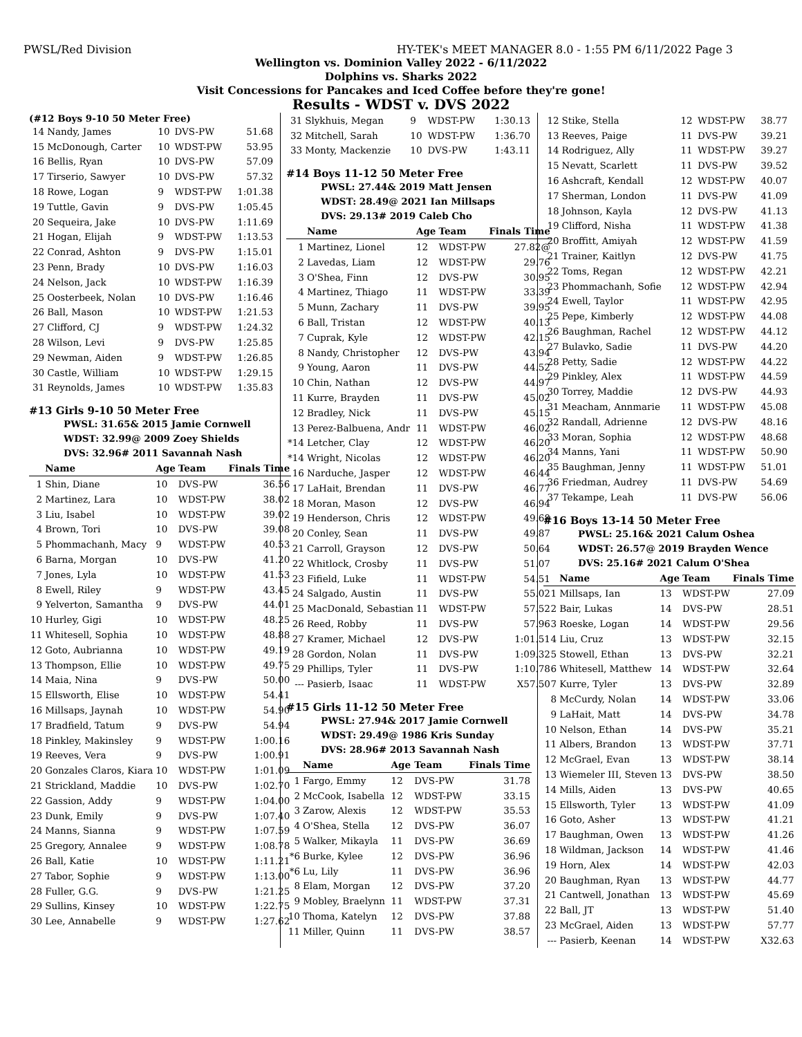PWSL/Red Division HY-TEK's MEET MANAGER 8.0 - 1:55 PM 6/11/2022 Page 3
Wellington vs. Dominion Valley 2022 - 6/11/2022
Dolphins vs. Sharks 2022
Visit Concessions for Pancakes and Iced Coffee before they're gone!
Results - WDST v. DVS 2022
(#12 Boys 9-10 50 Meter Free)
| 14 | Nandy, James | 10 | DVS-PW | 51.68 |
| 15 | McDonough, Carter | 10 | WDST-PW | 53.95 |
| 16 | Bellis, Ryan | 10 | DVS-PW | 57.09 |
| 17 | Tirserio, Sawyer | 10 | DVS-PW | 57.32 |
| 18 | Rowe, Logan | 9 | WDST-PW | 1:01.38 |
| 19 | Tuttle, Gavin | 9 | DVS-PW | 1:05.45 |
| 20 | Sequeira, Jake | 10 | DVS-PW | 1:11.69 |
| 21 | Hogan, Elijah | 9 | WDST-PW | 1:13.53 |
| 22 | Conrad, Ashton | 9 | DVS-PW | 1:15.01 |
| 23 | Penn, Brady | 10 | DVS-PW | 1:16.03 |
| 24 | Nelson, Jack | 10 | WDST-PW | 1:16.39 |
| 25 | Oosterbeek, Nolan | 10 | DVS-PW | 1:16.46 |
| 26 | Ball, Mason | 10 | WDST-PW | 1:21.53 |
| 27 | Clifford, CJ | 9 | WDST-PW | 1:24.32 |
| 28 | Wilson, Levi | 9 | DVS-PW | 1:25.85 |
| 29 | Newman, Aiden | 9 | WDST-PW | 1:26.85 |
| 30 | Castle, William | 10 | WDST-PW | 1:29.15 |
| 31 | Reynolds, James | 10 | WDST-PW | 1:35.83 |
#13 Girls 9-10 50 Meter Free
PWSL: 31.65& 2015 Jamie Cornwell
WDST: 32.99@ 2009 Zoey Shields
DVS: 32.96# 2011 Savannah Nash
| | Name | Age | Team | Finals Time |
| --- | --- | --- | --- | --- |
| 1 | Shin, Diane | 10 | DVS-PW | 36.56 |
| 2 | Martinez, Lara | 10 | WDST-PW | 38.02 |
| 3 | Liu, Isabel | 10 | WDST-PW | 39.02 |
| 4 | Brown, Tori | 10 | DVS-PW | 39.08 |
| 5 | Phommachanh, Macy | 9 | WDST-PW | 40.53 |
| 6 | Barna, Morgan | 10 | DVS-PW | 41.20 |
| 7 | Jones, Lyla | 10 | WDST-PW | 41.53 |
| 8 | Ewell, Riley | 9 | WDST-PW | 43.45 |
| 9 | Yelverton, Samantha | 9 | DVS-PW | 44.01 |
| 10 | Hurley, Gigi | 10 | WDST-PW | 48.25 |
| 11 | Whitesell, Sophia | 10 | WDST-PW | 48.88 |
| 12 | Goto, Aubrianna | 10 | WDST-PW | 49.19 |
| 13 | Thompson, Ellie | 10 | WDST-PW | 49.75 |
| 14 | Maia, Nina | 9 | DVS-PW | 50.00 |
| 15 | Ellsworth, Elise | 10 | WDST-PW | 54.41 |
| 16 | Millsaps, Jaynah | 10 | WDST-PW | 54.90 |
| 17 | Bradfield, Tatum | 9 | DVS-PW | 54.94 |
| 18 | Pinkley, Makinsley | 9 | WDST-PW | 1:00.16 |
| 19 | Reeves, Vera | 9 | DVS-PW | 1:00.91 |
| 20 | Gonzales Claros, Kiara | 10 | WDST-PW | 1:01.09 |
| 21 | Strickland, Maddie | 10 | DVS-PW | 1:02.70 |
| 22 | Gassion, Addy | 9 | WDST-PW | 1:04.00 |
| 23 | Dunk, Emily | 9 | DVS-PW | 1:07.40 |
| 24 | Manns, Sianna | 9 | WDST-PW | 1:07.59 |
| 25 | Gregory, Annalee | 9 | WDST-PW | 1:08.78 |
| 26 | Ball, Katie | 10 | WDST-PW | 1:11.21 |
| 27 | Tabor, Sophie | 9 | WDST-PW | 1:13.00 |
| 28 | Fuller, G.G. | 9 | DVS-PW | 1:21.25 |
| 29 | Sullins, Kinsey | 10 | WDST-PW | 1:22.75 |
| 30 | Lee, Annabelle | 9 | WDST-PW | 1:27.62 |
| 31 | Slykhuis, Megan | 9 | WDST-PW | 1:30.13 |
| 32 | Mitchell, Sarah | 10 | WDST-PW | 1:36.70 |
| 33 | Monty, Mackenzie | 10 | DVS-PW | 1:43.11 |
#14 Boys 11-12 50 Meter Free
PWSL: 27.44& 2019 Matt Jensen
WDST: 28.49@ 2021 Ian Millsaps
DVS: 29.13# 2019 Caleb Cho
| | Name | Age | Team | Finals Time |
| --- | --- | --- | --- | --- |
| 1 | Martinez, Lionel | 12 | WDST-PW | 27.82@ |
| 2 | Lavedas, Liam | 12 | WDST-PW | 29.76 |
| 3 | O'Shea, Finn | 12 | DVS-PW | 30.95 |
| 4 | Martinez, Thiago | 11 | WDST-PW | 33.39 |
| 5 | Munn, Zachary | 11 | DVS-PW | 39.95 |
| 6 | Ball, Tristan | 12 | WDST-PW | 40.13 |
| 7 | Cuprak, Kyle | 12 | WDST-PW | 42.15 |
| 8 | Nandy, Christopher | 12 | DVS-PW | 43.94 |
| 9 | Young, Aaron | 11 | DVS-PW | 44.52 |
| 10 | Chin, Nathan | 12 | DVS-PW | 44.97 |
| 11 | Kurre, Brayden | 11 | DVS-PW | 45.02 |
| 12 | Bradley, Nick | 11 | DVS-PW | 45.15 |
| 13 | Perez-Balbuena, Andr | 11 | WDST-PW | 46.02 |
| *14 | Letcher, Clay | 12 | WDST-PW | 46.20 |
| *14 | Wright, Nicolas | 12 | WDST-PW | 46.20 |
| 16 | Narduche, Jasper | 12 | WDST-PW | 46.44 |
| 17 | LaHait, Brendan | 11 | DVS-PW | 46.77 |
| 18 | Moran, Mason | 12 | DVS-PW | 46.94 |
| 19 | Henderson, Chris | 12 | WDST-PW | 49.68 |
| 20 | Conley, Sean | 11 | DVS-PW | 49.87 |
| 21 | Carroll, Grayson | 12 | DVS-PW | 50.64 |
| 22 | Whitlock, Crosby | 11 | DVS-PW | 51.07 |
| 23 | Fifield, Luke | 11 | WDST-PW | 54.51 |
| 24 | Salgado, Austin | 11 | DVS-PW | 55.02 |
| 25 | MacDonald, Sebastian | 11 | WDST-PW | 57.52 |
| 26 | Reed, Robby | 11 | DVS-PW | 57.96 |
| 27 | Kramer, Michael | 12 | DVS-PW | 1:01.51 |
| 28 | Gordon, Nolan | 11 | DVS-PW | 1:09.32 |
| 29 | Phillips, Tyler | 11 | DVS-PW | 1:10.78 |
| --- | Pasierb, Isaac | 11 | WDST-PW | X57.50 |
#15 Girls 11-12 50 Meter Free
PWSL: 27.94& 2017 Jamie Cornwell
WDST: 29.49@ 1986 Kris Sunday
DVS: 28.96# 2013 Savannah Nash
| | Name | Age | Team | Finals Time |
| --- | --- | --- | --- | --- |
| 1 | Fargo, Emmy | 12 | DVS-PW | 31.78 |
| 2 | McCook, Isabella | 12 | WDST-PW | 33.15 |
| 3 | Zarow, Alexis | 12 | WDST-PW | 35.53 |
| 4 | O'Shea, Stella | 12 | DVS-PW | 36.07 |
| 5 | Walker, Mikayla | 11 | DVS-PW | 36.69 |
| *6 | Burke, Kylee | 12 | DVS-PW | 36.96 |
| *6 | Lu, Lily | 11 | DVS-PW | 36.96 |
| 8 | Elam, Morgan | 12 | DVS-PW | 37.20 |
| 9 | Mobley, Braelynn | 11 | WDST-PW | 37.31 |
| 10 | Thoma, Katelyn | 12 | DVS-PW | 37.88 |
| 11 | Miller, Quinn | 11 | DVS-PW | 38.57 |
| 12 | Stike, Stella | 12 | WDST-PW | 38.77 |
| 13 | Reeves, Paige | 11 | DVS-PW | 39.21 |
| 14 | Rodriguez, Ally | 11 | WDST-PW | 39.27 |
| 15 | Nevatt, Scarlett | 11 | DVS-PW | 39.52 |
| 16 | Ashcraft, Kendall | 12 | WDST-PW | 40.07 |
| 17 | Sherman, London | 11 | DVS-PW | 41.09 |
| 18 | Johnson, Kayla | 12 | DVS-PW | 41.13 |
| 19 | Clifford, Nisha | 11 | WDST-PW | 41.38 |
| 20 | Broffitt, Amiyah | 12 | WDST-PW | 41.59 |
| 21 | Trainer, Kaitlyn | 12 | DVS-PW | 41.75 |
| 22 | Toms, Regan | 12 | WDST-PW | 42.21 |
| 23 | Phommachanh, Sofie | 12 | WDST-PW | 42.94 |
| 24 | Ewell, Taylor | 11 | WDST-PW | 42.95 |
| 25 | Pepe, Kimberly | 12 | WDST-PW | 44.08 |
| 26 | Baughman, Rachel | 12 | WDST-PW | 44.12 |
| 27 | Bulavko, Sadie | 11 | DVS-PW | 44.20 |
| 28 | Petty, Sadie | 12 | WDST-PW | 44.22 |
| 29 | Pinkley, Alex | 11 | WDST-PW | 44.59 |
| 30 | Torrey, Maddie | 12 | DVS-PW | 44.93 |
| 31 | Meacham, Annmarie | 11 | WDST-PW | 45.08 |
| 32 | Randall, Adrienne | 12 | DVS-PW | 48.16 |
| 33 | Moran, Sophia | 12 | WDST-PW | 48.68 |
| 34 | Manns, Yani | 11 | WDST-PW | 50.90 |
| 35 | Baughman, Jenny | 11 | WDST-PW | 51.01 |
| 36 | Friedman, Audrey | 11 | DVS-PW | 54.69 |
| 37 | Tekampe, Leah | 11 | DVS-PW | 56.06 |
#16 Boys 13-14 50 Meter Free
PWSL: 25.16& 2021 Calum Oshea
WDST: 26.57@ 2019 Brayden Wence
DVS: 25.16# 2021 Calum O'Shea
| | Name | Age | Team | Finals Time |
| --- | --- | --- | --- | --- |
| 1 | Millsaps, Ian | 13 | WDST-PW | 27.09 |
| 2 | Bair, Lukas | 14 | DVS-PW | 28.51 |
| 3 | Roeske, Logan | 14 | WDST-PW | 29.56 |
| 4 | Liu, Cruz | 13 | WDST-PW | 32.15 |
| 5 | Stowell, Ethan | 13 | DVS-PW | 32.21 |
| 6 | Whitesell, Matthew | 14 | WDST-PW | 32.64 |
| 7 | Kurre, Tyler | 13 | DVS-PW | 32.89 |
| 8 | McCurdy, Nolan | 14 | WDST-PW | 33.06 |
| 9 | LaHait, Matt | 14 | DVS-PW | 34.78 |
| 10 | Nelson, Ethan | 14 | DVS-PW | 35.21 |
| 11 | Albers, Brandon | 13 | WDST-PW | 37.71 |
| 12 | McGrael, Evan | 13 | WDST-PW | 38.14 |
| 13 | Wiemeler III, Steven | 13 | DVS-PW | 38.50 |
| 14 | Mills, Aiden | 13 | DVS-PW | 40.65 |
| 15 | Ellsworth, Tyler | 13 | WDST-PW | 41.09 |
| 16 | Goto, Asher | 13 | WDST-PW | 41.21 |
| 17 | Baughman, Owen | 13 | WDST-PW | 41.26 |
| 18 | Wildman, Jackson | 14 | WDST-PW | 41.46 |
| 19 | Horn, Alex | 14 | WDST-PW | 42.03 |
| 20 | Baughman, Ryan | 13 | WDST-PW | 44.77 |
| 21 | Cantwell, Jonathan | 13 | WDST-PW | 45.69 |
| 22 | Ball, JT | 13 | WDST-PW | 51.40 |
| 23 | McGrael, Aiden | 13 | WDST-PW | 57.77 |
| --- | Pasierb, Keenan | 14 | WDST-PW | X32.63 |